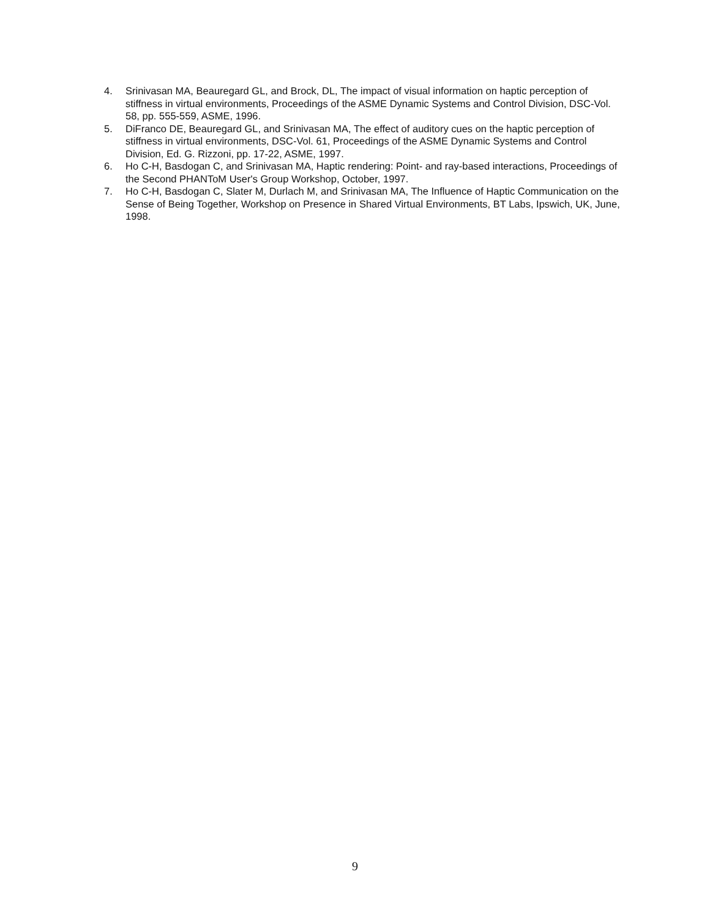4. Srinivasan MA, Beauregard GL, and Brock, DL, The impact of visual information on haptic perception of stiffness in virtual environments, Proceedings of the ASME Dynamic Systems and Control Division, DSC-Vol. 58, pp. 555-559, ASME, 1996.
5. DiFranco DE, Beauregard GL, and Srinivasan MA, The effect of auditory cues on the haptic perception of stiffness in virtual environments, DSC-Vol. 61, Proceedings of the ASME Dynamic Systems and Control Division, Ed. G. Rizzoni, pp. 17-22, ASME, 1997.
6. Ho C-H, Basdogan C, and Srinivasan MA, Haptic rendering: Point- and ray-based interactions, Proceedings of the Second PHANToM User's Group Workshop, October, 1997.
7. Ho C-H, Basdogan C, Slater M, Durlach M, and Srinivasan MA, The Influence of Haptic Communication on the Sense of Being Together, Workshop on Presence in Shared Virtual Environments, BT Labs, Ipswich, UK, June, 1998.
9